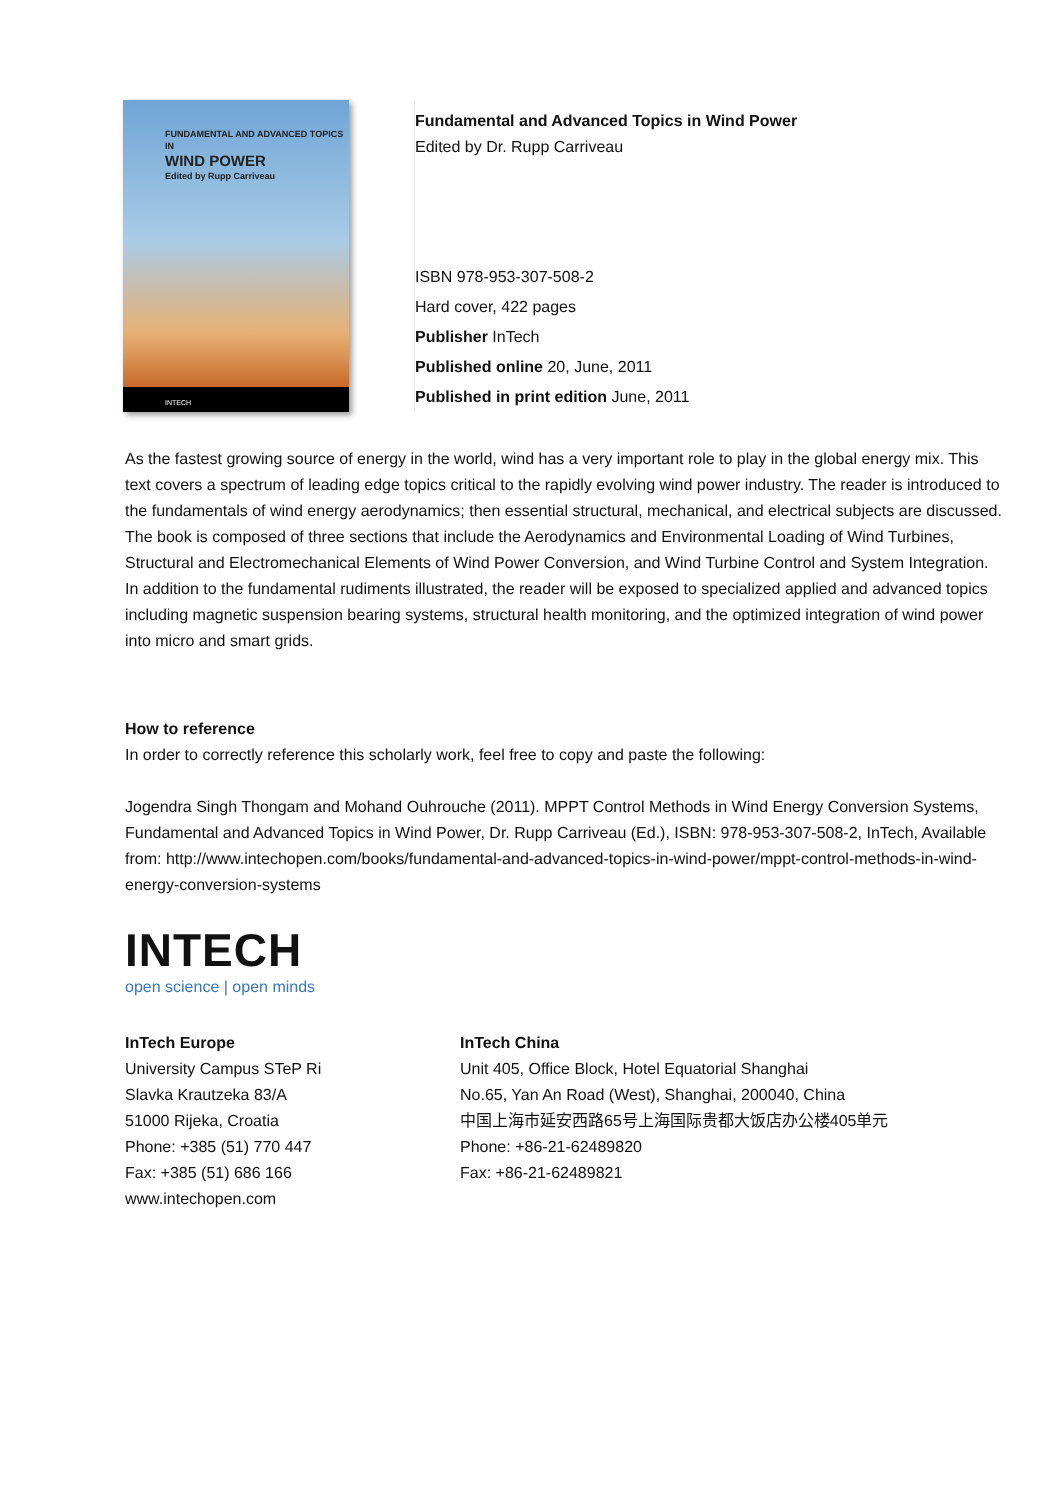FUNDAMENTAL AND ADVANCED TOPICS IN
WIND POWER
Edited by Rupp Carriveau
INTECH
Fundamental and Advanced Topics in Wind Power
Edited by Dr. Rupp Carriveau
ISBN 978-953-307-508-2
Hard cover, 422 pages
Publisher InTech
Published online 20, June, 2011
Published in print edition June, 2011
As the fastest growing source of energy in the world, wind has a very important role to play in the global energy mix. This text covers a spectrum of leading edge topics critical to the rapidly evolving wind power industry. The reader is introduced to the fundamentals of wind energy aerodynamics; then essential structural, mechanical, and electrical subjects are discussed. The book is composed of three sections that include the Aerodynamics and Environmental Loading of Wind Turbines, Structural and Electromechanical Elements of Wind Power Conversion, and Wind Turbine Control and System Integration. In addition to the fundamental rudiments illustrated, the reader will be exposed to specialized applied and advanced topics including magnetic suspension bearing systems, structural health monitoring, and the optimized integration of wind power into micro and smart grids.
How to reference
In order to correctly reference this scholarly work, feel free to copy and paste the following:
Jogendra Singh Thongam and Mohand Ouhrouche (2011). MPPT Control Methods in Wind Energy Conversion Systems, Fundamental and Advanced Topics in Wind Power, Dr. Rupp Carriveau (Ed.), ISBN: 978-953-307-508-2, InTech, Available from: http://www.intechopen.com/books/fundamental-and-advanced-topics-in-wind-power/mppt-control-methods-in-wind-energy-conversion-systems
INTECH
open science | open minds
InTech Europe
University Campus STeP Ri
Slavka Krautzeka 83/A
51000 Rijeka, Croatia
Phone: +385 (51) 770 447
Fax: +385 (51) 686 166
www.intechopen.com
InTech China
Unit 405, Office Block, Hotel Equatorial Shanghai
No.65, Yan An Road (West), Shanghai, 200040, China
中国上海市延安西路65号上海国际贵都大饭店办公楼405单元
Phone: +86-21-62489820
Fax: +86-21-62489821